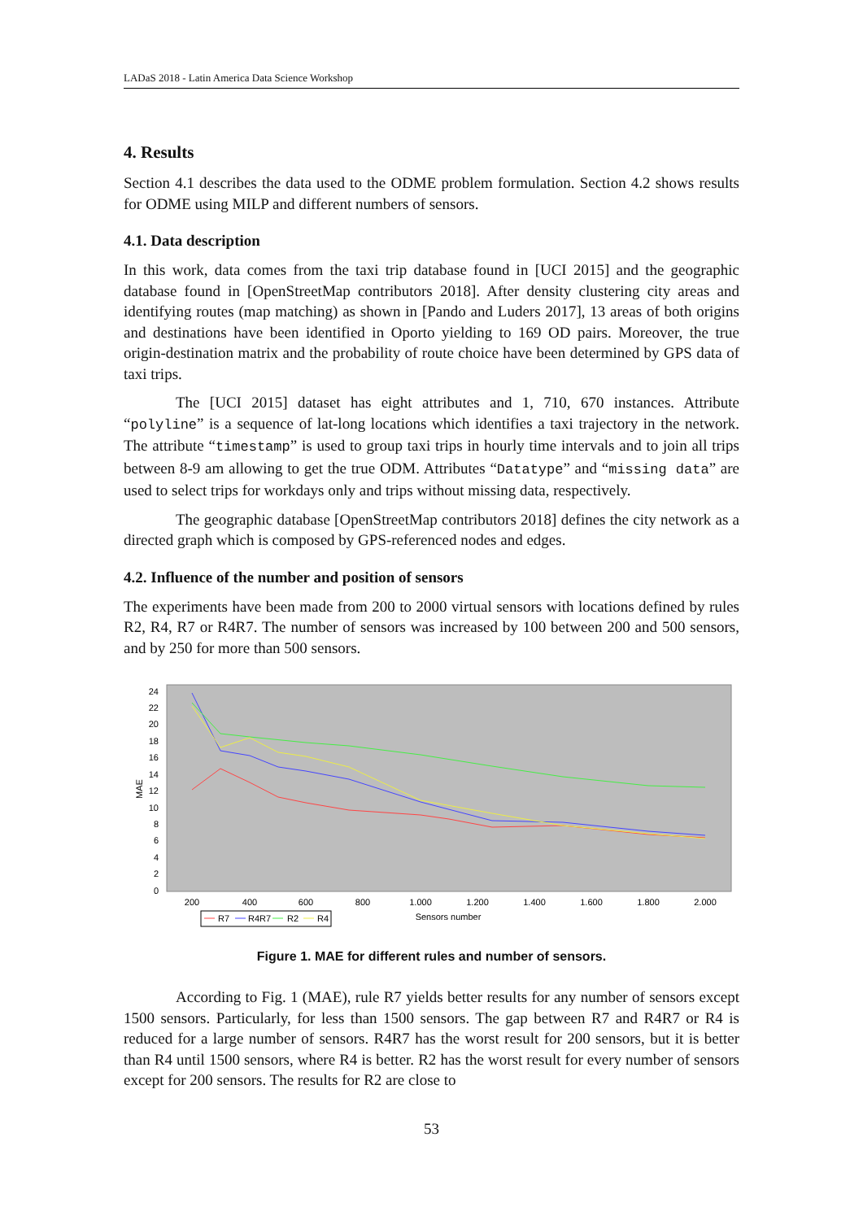LADaS 2018 - Latin America Data Science Workshop
4. Results
Section 4.1 describes the data used to the ODME problem formulation. Section 4.2 shows results for ODME using MILP and different numbers of sensors.
4.1. Data description
In this work, data comes from the taxi trip database found in [UCI 2015] and the geographic database found in [OpenStreetMap contributors 2018]. After density clustering city areas and identifying routes (map matching) as shown in [Pando and Luders 2017], 13 areas of both origins and destinations have been identified in Oporto yielding to 169 OD pairs. Moreover, the true origin-destination matrix and the probability of route choice have been determined by GPS data of taxi trips.
The [UCI 2015] dataset has eight attributes and 1, 710, 670 instances. Attribute “polyline” is a sequence of lat-long locations which identifies a taxi trajectory in the network. The attribute “timestamp” is used to group taxi trips in hourly time intervals and to join all trips between 8-9 am allowing to get the true ODM. Attributes “Datatype” and “missing data” are used to select trips for workdays only and trips without missing data, respectively.
The geographic database [OpenStreetMap contributors 2018] defines the city network as a directed graph which is composed by GPS-referenced nodes and edges.
4.2. Influence of the number and position of sensors
The experiments have been made from 200 to 2000 virtual sensors with locations defined by rules R2, R4, R7 or R4R7. The number of sensors was increased by 100 between 200 and 500 sensors, and by 250 for more than 500 sensors.
24
22
20
18
16
14
12
10
8
6
4
2
0
MAE
200
400
600
800
1.000
1.200
1.400
1.600
1.800
2.000
Sensors number
R7
R4R7
R2
R4
Figure 1. MAE for different rules and number of sensors.
According to Fig. 1 (MAE), rule R7 yields better results for any number of sensors except 1500 sensors. Particularly, for less than 1500 sensors. The gap between R7 and R4R7 or R4 is reduced for a large number of sensors. R4R7 has the worst result for 200 sensors, but it is better than R4 until 1500 sensors, where R4 is better. R2 has the worst result for every number of sensors except for 200 sensors. The results for R2 are close to
53